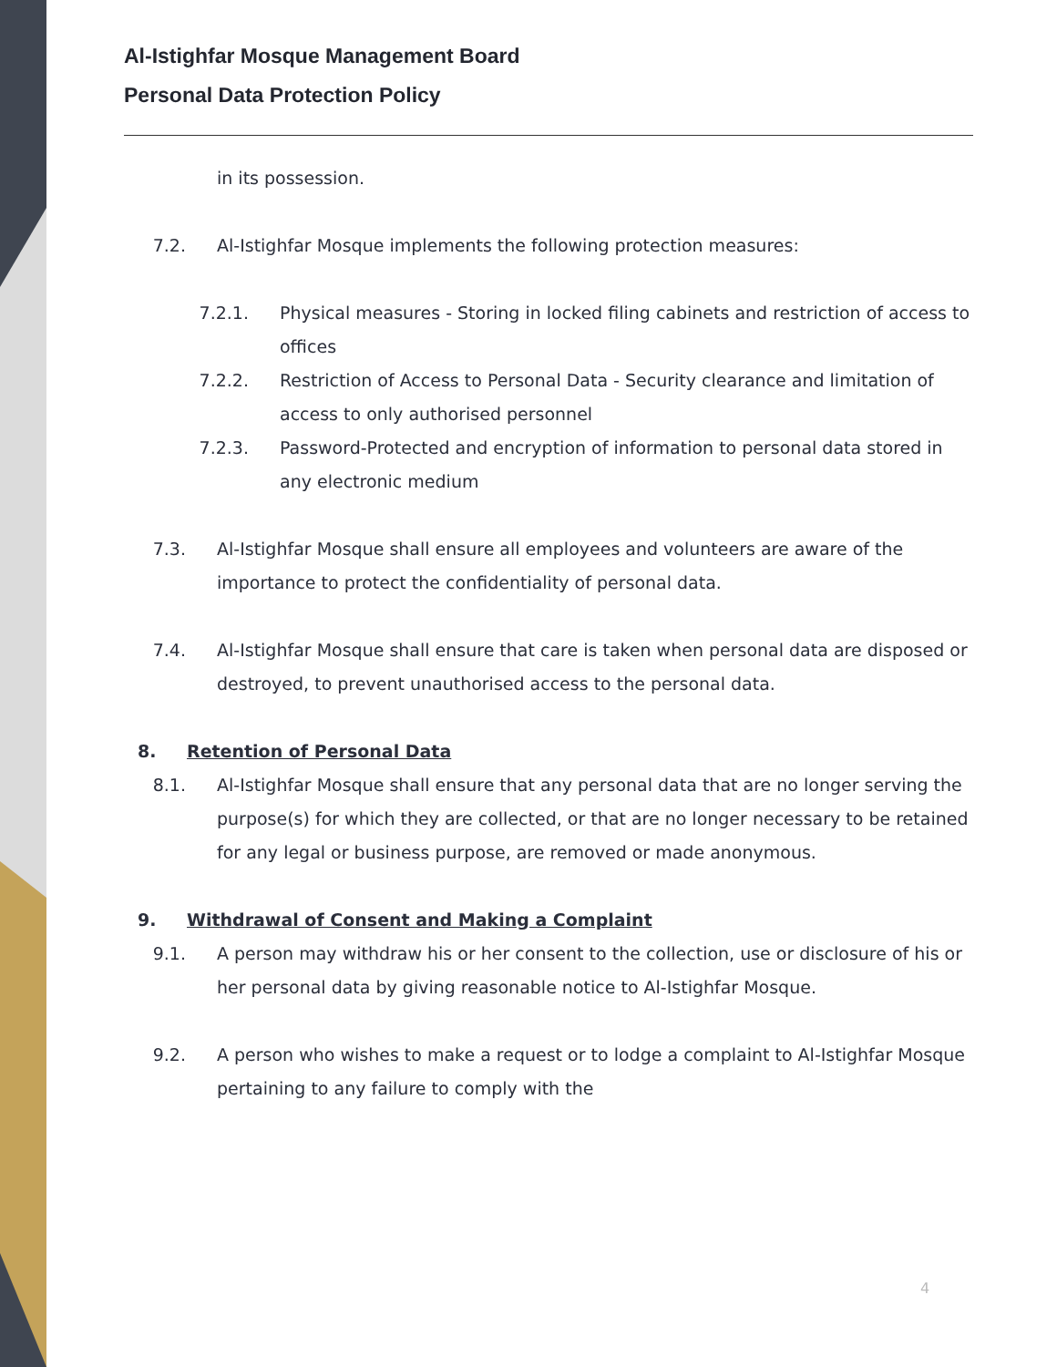Al-Istighfar Mosque Management Board
Personal Data Protection Policy
in its possession.
7.2. Al-Istighfar Mosque implements the following protection measures:
7.2.1. Physical measures - Storing in locked filing cabinets and restriction of access to offices
7.2.2. Restriction of Access to Personal Data - Security clearance and limitation of access to only authorised personnel
7.2.3. Password-Protected and encryption of information to personal data stored in any electronic medium
7.3. Al-Istighfar Mosque shall ensure all employees and volunteers are aware of the importance to protect the confidentiality of personal data.
7.4. Al-Istighfar Mosque shall ensure that care is taken when personal data are disposed or destroyed, to prevent unauthorised access to the personal data.
8. Retention of Personal Data
8.1. Al-Istighfar Mosque shall ensure that any personal data that are no longer serving the purpose(s) for which they are collected, or that are no longer necessary to be retained for any legal or business purpose, are removed or made anonymous.
9. Withdrawal of Consent and Making a Complaint
9.1. A person may withdraw his or her consent to the collection, use or disclosure of his or her personal data by giving reasonable notice to Al-Istighfar Mosque.
9.2. A person who wishes to make a request or to lodge a complaint to Al-Istighfar Mosque pertaining to any failure to comply with the
4